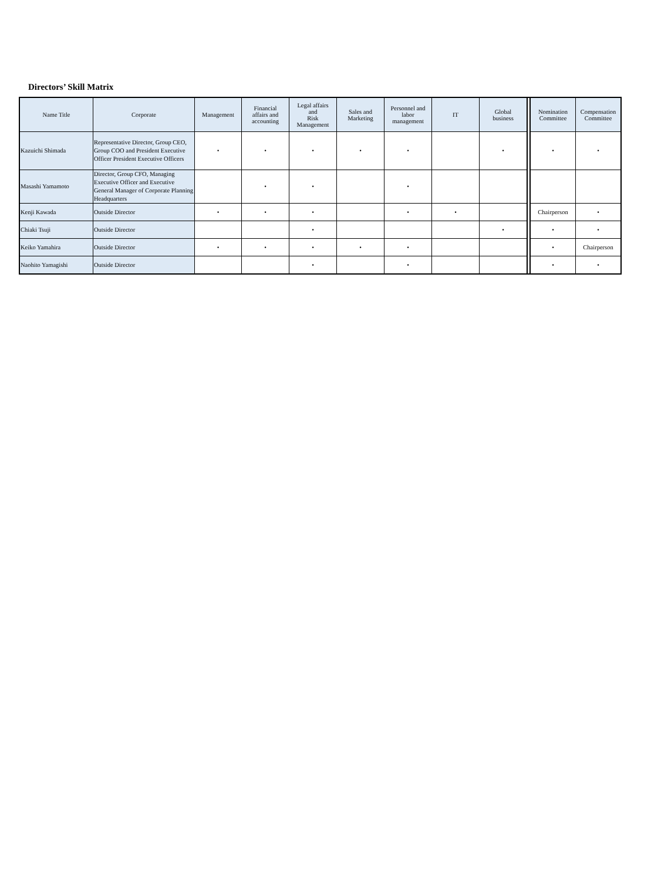Directors’ Skill Matrix
| Name Title | Corporate | Management | Financial affairs and accounting | Legal affairs and Risk Management | Sales and Marketing | Personnel and labor management | IT | Global business | | Nomination Committee | Compensation Committee |
| --- | --- | --- | --- | --- | --- | --- | --- | --- | --- | --- | --- |
| Kazuichi Shimada | Representative Director, Group CEO, Group COO and President Executive Officer President Executive Officers | • | • | • | • | • | | • | | • | • |
| Masashi Yamamoto | Director, Group CFO, Managing Executive Officer and Executive General Manager of Corporate Planning Headquarters | | • | • | | • | | | | | |
| Kenji Kawada | Outside Director | • | • | • | | • | • | | | Chairperson | • |
| Chiaki Tsuji | Outside Director | | | • | | | | • | | • | • |
| Keiko Yamahira | Outside Director | • | • | • | • | • | | | | • | Chairperson |
| Naohito Yamagishi | Outside Director | | | • | | • | | | | • | • |